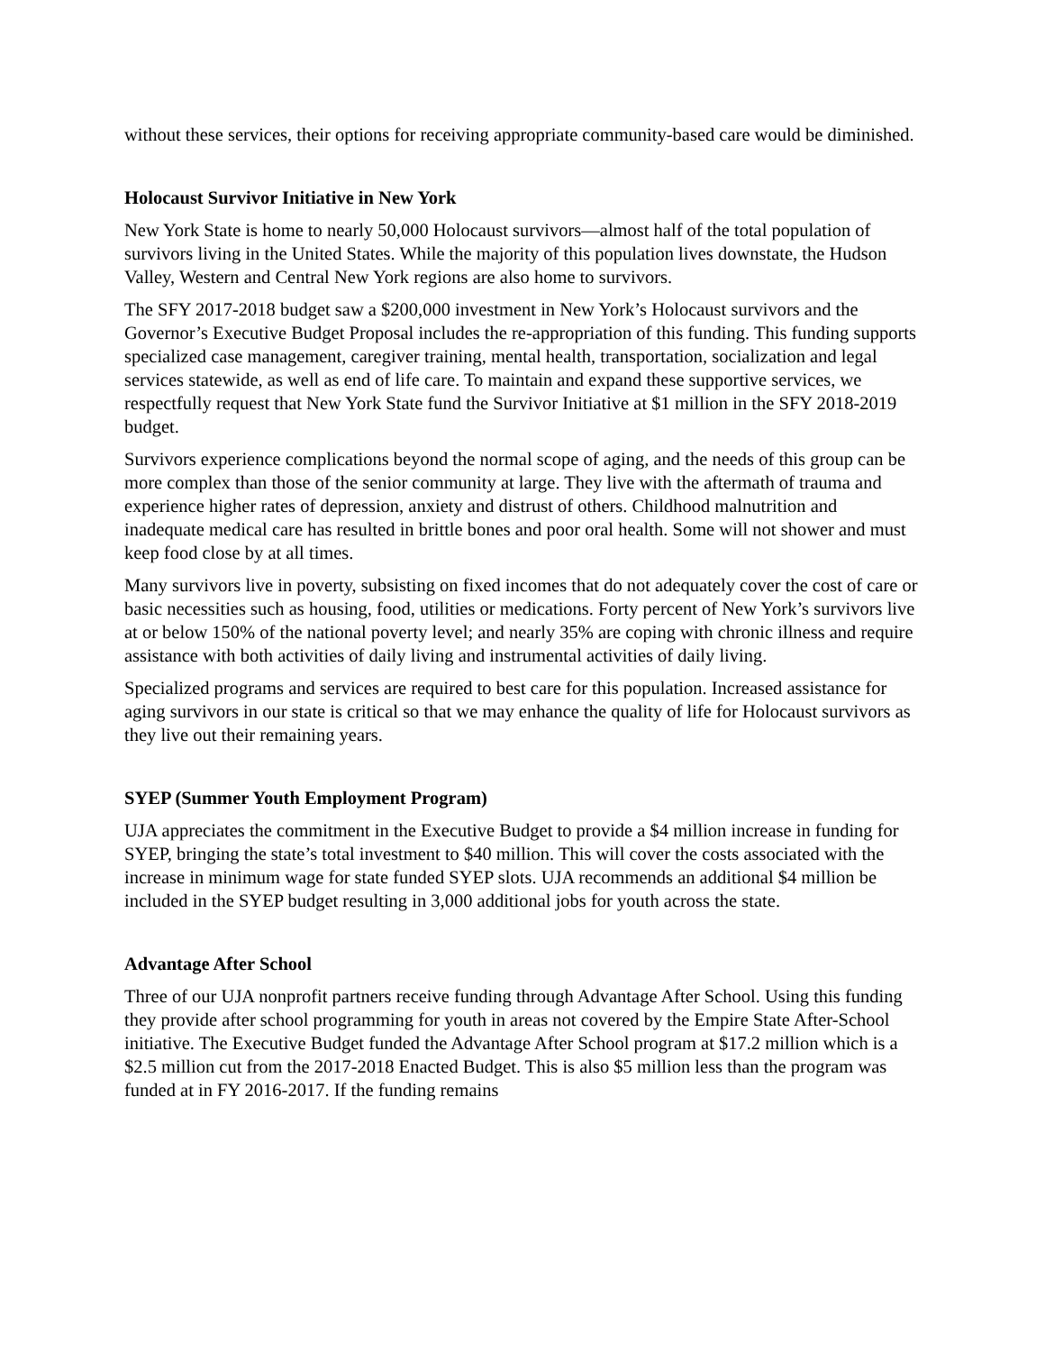without these services, their options for receiving appropriate community-based care would be diminished.
Holocaust Survivor Initiative in New York
New York State is home to nearly 50,000 Holocaust survivors—almost half of the total population of survivors living in the United States. While the majority of this population lives downstate, the Hudson Valley, Western and Central New York regions are also home to survivors.
The SFY 2017-2018 budget saw a $200,000 investment in New York’s Holocaust survivors and the Governor’s Executive Budget Proposal includes the re-appropriation of this funding. This funding supports specialized case management, caregiver training, mental health, transportation, socialization and legal services statewide, as well as end of life care. To maintain and expand these supportive services, we respectfully request that New York State fund the Survivor Initiative at $1 million in the SFY 2018-2019 budget.
Survivors experience complications beyond the normal scope of aging, and the needs of this group can be more complex than those of the senior community at large. They live with the aftermath of trauma and experience higher rates of depression, anxiety and distrust of others. Childhood malnutrition and inadequate medical care has resulted in brittle bones and poor oral health. Some will not shower and must keep food close by at all times.
Many survivors live in poverty, subsisting on fixed incomes that do not adequately cover the cost of care or basic necessities such as housing, food, utilities or medications. Forty percent of New York’s survivors live at or below 150% of the national poverty level; and nearly 35% are coping with chronic illness and require assistance with both activities of daily living and instrumental activities of daily living.
Specialized programs and services are required to best care for this population. Increased assistance for aging survivors in our state is critical so that we may enhance the quality of life for Holocaust survivors as they live out their remaining years.
SYEP (Summer Youth Employment Program)
UJA appreciates the commitment in the Executive Budget to provide a $4 million increase in funding for SYEP, bringing the state’s total investment to $40 million. This will cover the costs associated with the increase in minimum wage for state funded SYEP slots. UJA recommends an additional $4 million be included in the SYEP budget resulting in 3,000 additional jobs for youth across the state.
Advantage After School
Three of our UJA nonprofit partners receive funding through Advantage After School. Using this funding they provide after school programming for youth in areas not covered by the Empire State After-School initiative. The Executive Budget funded the Advantage After School program at $17.2 million which is a $2.5 million cut from the 2017-2018 Enacted Budget. This is also $5 million less than the program was funded at in FY 2016-2017. If the funding remains